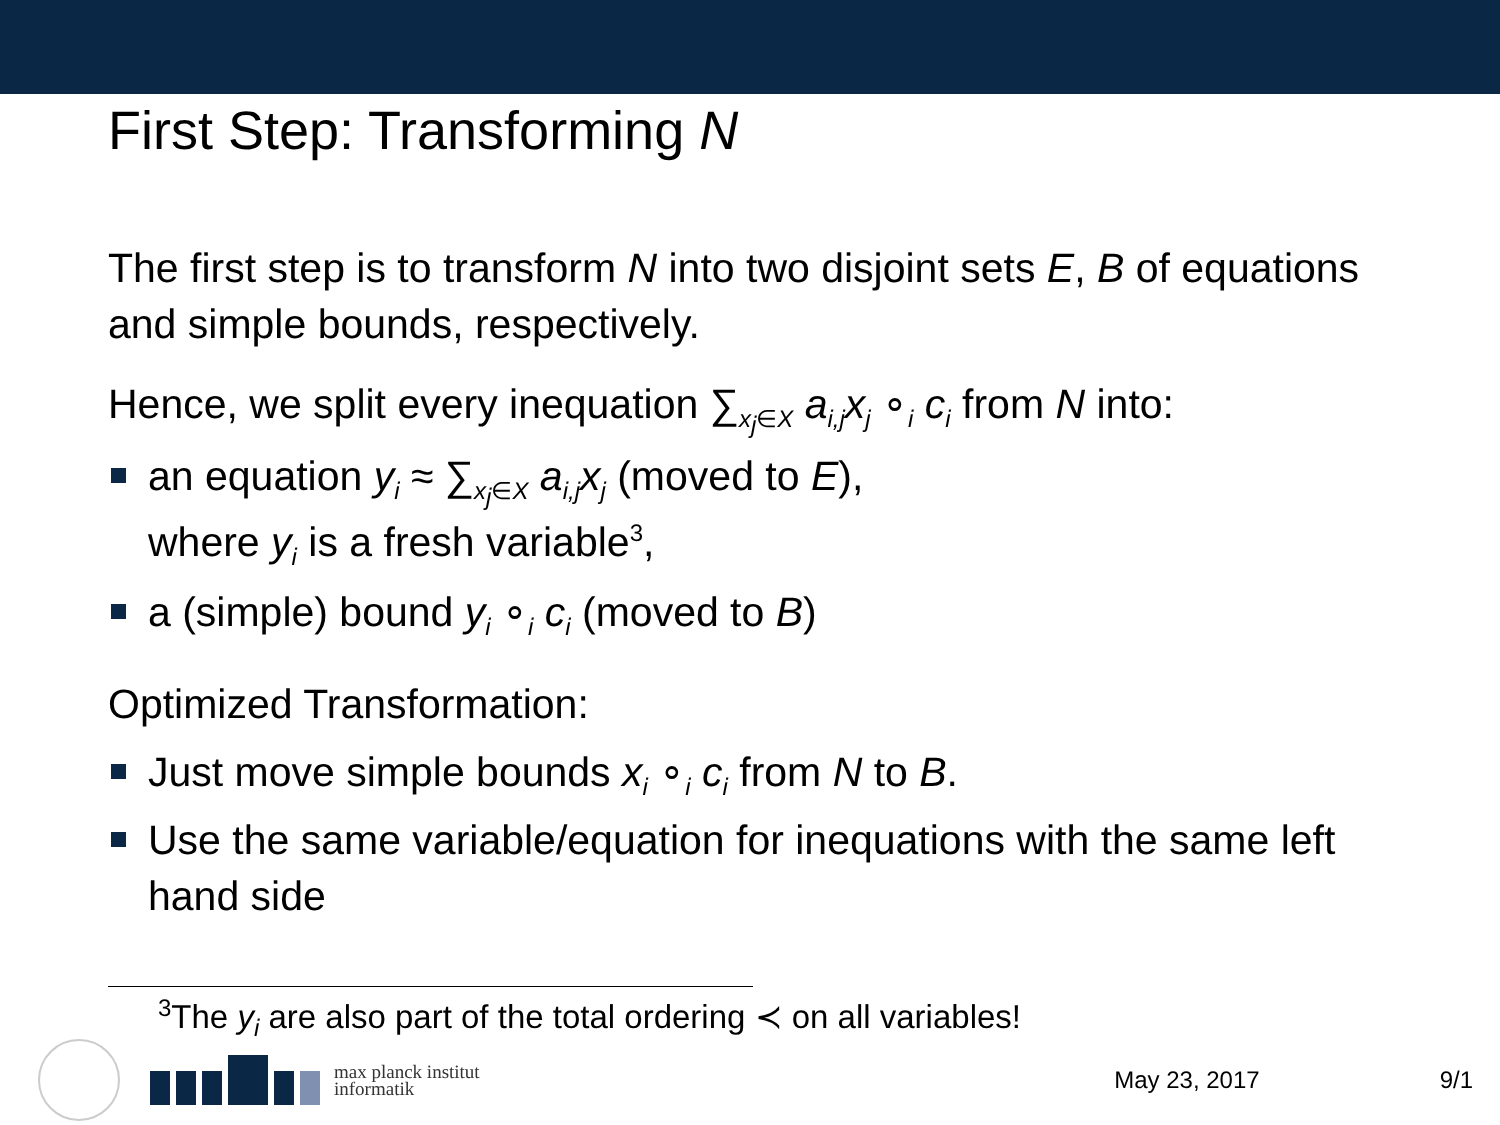First Step: Transforming N
The first step is to transform N into two disjoint sets E, B of equations and simple bounds, respectively.
Hence, we split every inequation ∑<sub>x<sub>j</sub>∈X</sub> a<sub>i,j</sub>x<sub>j</sub> ∘<sub>i</sub> c<sub>i</sub> from N into:
an equation y<sub>i</sub> ≈ ∑<sub>x<sub>j</sub>∈X</sub> a<sub>i,j</sub>x<sub>j</sub> (moved to E),
where y<sub>i</sub> is a fresh variable<sup>3</sup>,
a (simple) bound y<sub>i</sub> ∘<sub>i</sub> c<sub>i</sub> (moved to B)
Optimized Transformation:
Just move simple bounds x<sub>i</sub> ∘<sub>i</sub> c<sub>i</sub> from N to B.
Use the same variable/equation for inequations with the same left hand side
<sup>3</sup> The y<sub>i</sub> are also part of the total ordering ≺ on all variables!
max planck institut
informatik
May 23, 2017 9/1